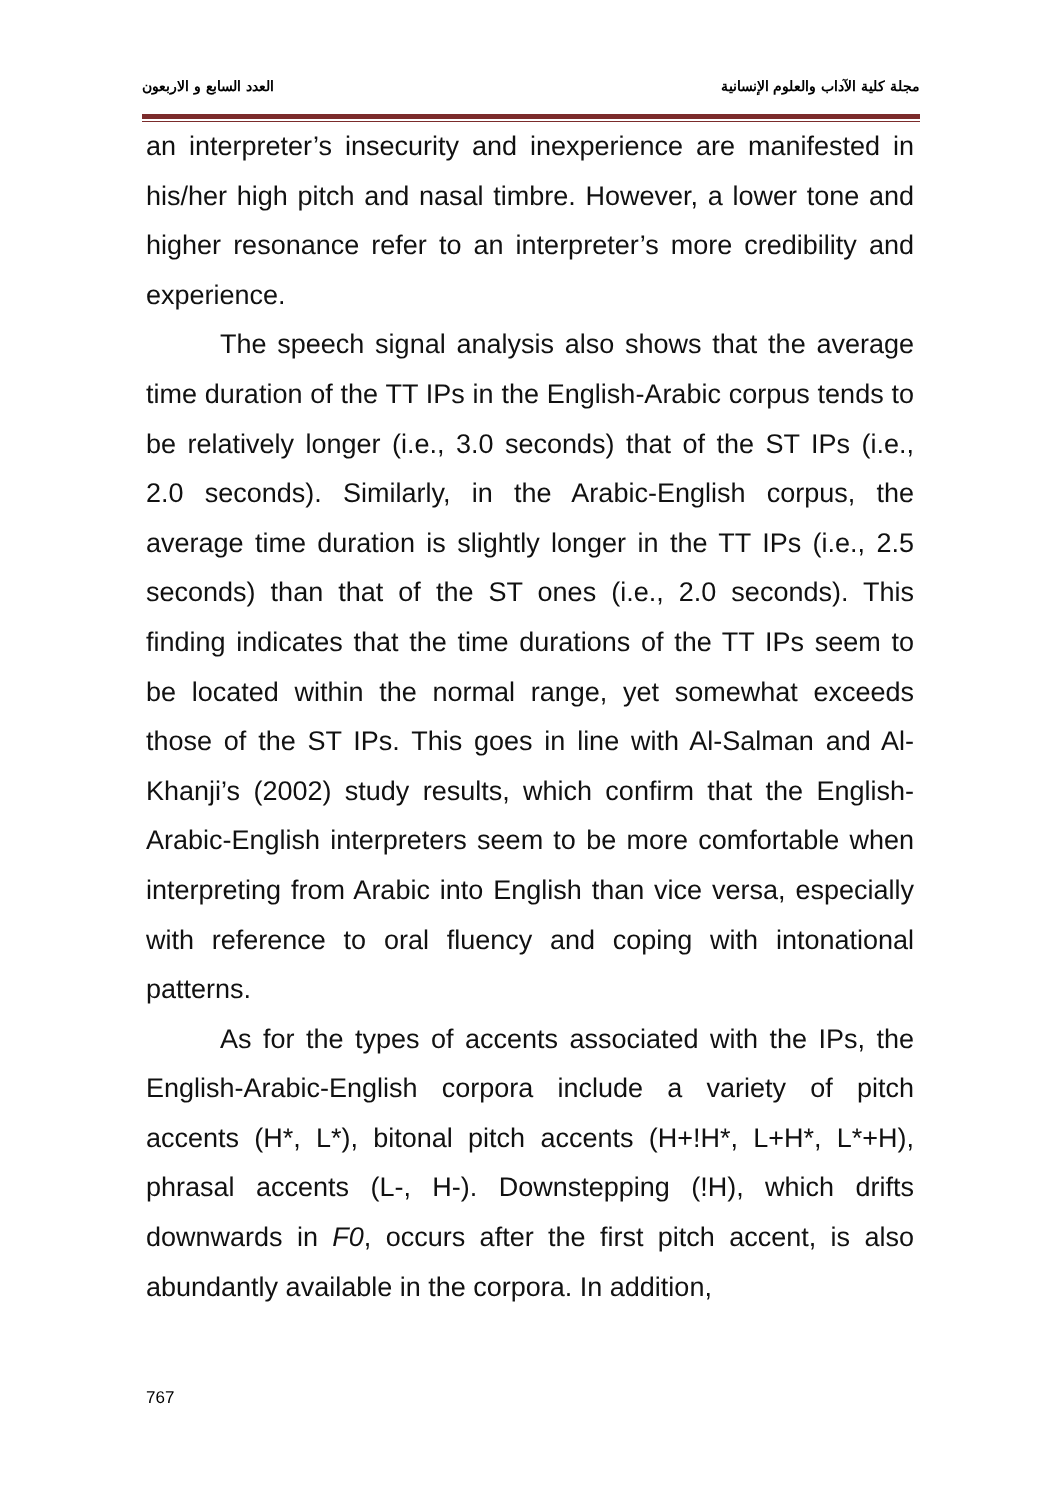مجلة كلية الآداب والعلوم الإنسانية العدد السابع و الاربعون
an interpreter’s insecurity and inexperience are manifested in his/her high pitch and nasal timbre. However, a lower tone and higher resonance refer to an interpreter’s more credibility and experience.
The speech signal analysis also shows that the average time duration of the TT IPs in the English-Arabic corpus tends to be relatively longer (i.e., 3.0 seconds) that of the ST IPs (i.e., 2.0 seconds). Similarly, in the Arabic-English corpus, the average time duration is slightly longer in the TT IPs (i.e., 2.5 seconds) than that of the ST ones (i.e., 2.0 seconds). This finding indicates that the time durations of the TT IPs seem to be located within the normal range, yet somewhat exceeds those of the ST IPs. This goes in line with Al-Salman and Al-Khanji’s (2002) study results, which confirm that the English-Arabic-English interpreters seem to be more comfortable when interpreting from Arabic into English than vice versa, especially with reference to oral fluency and coping with intonational patterns.
As for the types of accents associated with the IPs, the English-Arabic-English corpora include a variety of pitch accents (H*, L*), bitonal pitch accents (H+!H*, L+H*, L*+H), phrasal accents (L-, H-). Downstepping (!H), which drifts downwards in F0, occurs after the first pitch accent, is also abundantly available in the corpora. In addition,
767